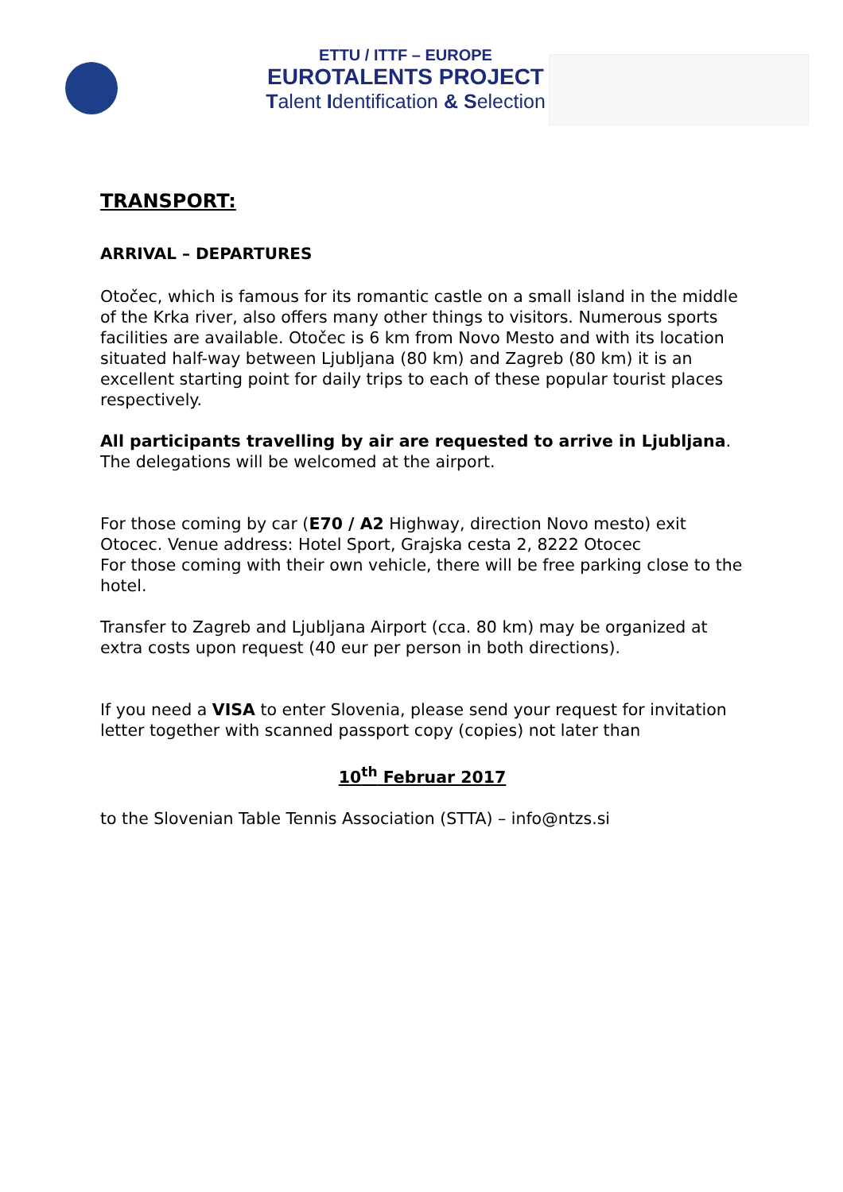ETTU / ITTF – EUROPE
EUROTALENTS PROJECT
Talent Identification & Selection
TRANSPORT:
ARRIVAL – DEPARTURES
Otočec, which is famous for its romantic castle on a small island in the middle of the Krka river, also offers many other things to visitors. Numerous sports facilities are available. Otočec is 6 km from Novo Mesto and with its location situated half-way between Ljubljana (80 km) and Zagreb (80 km) it is an excellent starting point for daily trips to each of these popular tourist places respectively.
All participants travelling by air are requested to arrive in Ljubljana. The delegations will be welcomed at the airport.
For those coming by car (E70 / A2 Highway, direction Novo mesto) exit Otocec. Venue address: Hotel Sport, Grajska cesta 2, 8222 Otocec
For those coming with their own vehicle, there will be free parking close to the hotel.
Transfer to Zagreb and Ljubljana Airport (cca. 80 km) may be organized at extra costs upon request (40 eur per person in both directions).
If you need a VISA to enter Slovenia, please send your request for invitation letter together with scanned passport copy (copies) not later than
10<sup>th</sup> Februar 2017
to the Slovenian Table Tennis Association (STTA) – info@ntzs.si